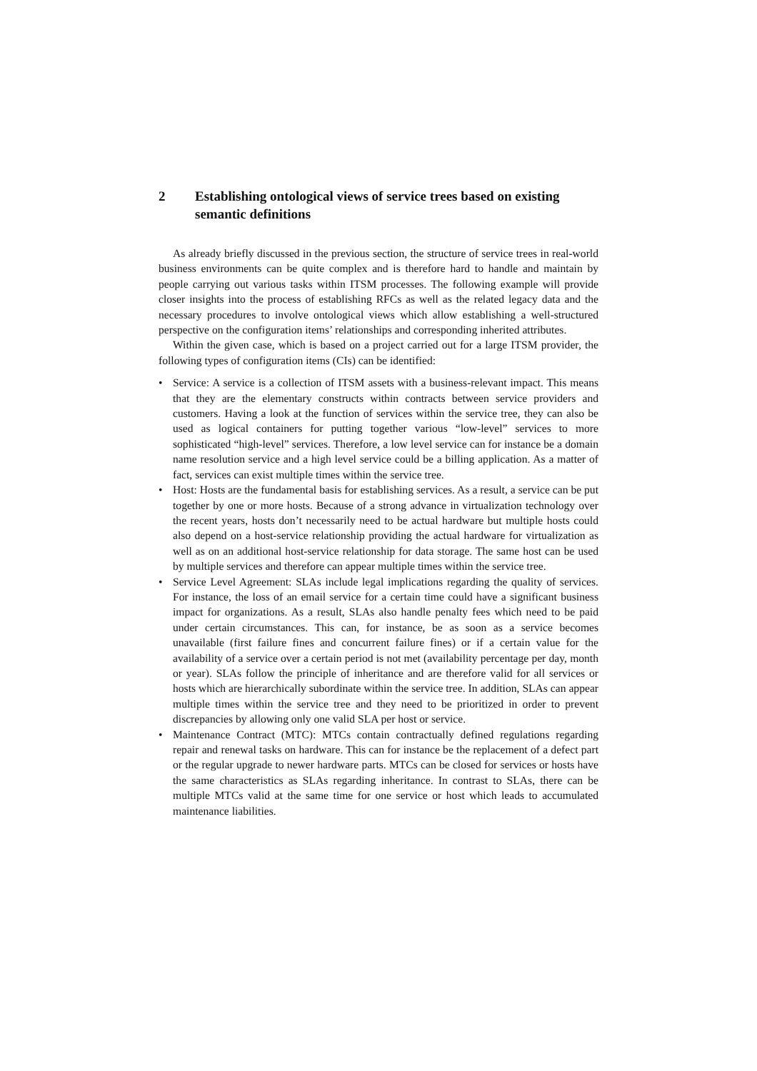2 Establishing ontological views of service trees based on existing semantic definitions
As already briefly discussed in the previous section, the structure of service trees in real-world business environments can be quite complex and is therefore hard to handle and maintain by people carrying out various tasks within ITSM processes. The following example will provide closer insights into the process of establishing RFCs as well as the related legacy data and the necessary procedures to involve ontological views which allow establishing a well-structured perspective on the configuration items’ relationships and corresponding inherited attributes.
Within the given case, which is based on a project carried out for a large ITSM provider, the following types of configuration items (CIs) can be identified:
• Service: A service is a collection of ITSM assets with a business-relevant impact. This means that they are the elementary constructs within contracts between service providers and customers. Having a look at the function of services within the service tree, they can also be used as logical containers for putting together various “low-level” services to more sophisticated “high-level” services. Therefore, a low level service can for instance be a domain name resolution service and a high level service could be a billing application. As a matter of fact, services can exist multiple times within the service tree.
• Host: Hosts are the fundamental basis for establishing services. As a result, a service can be put together by one or more hosts. Because of a strong advance in virtualization technology over the recent years, hosts don’t necessarily need to be actual hardware but multiple hosts could also depend on a host-service relationship providing the actual hardware for virtualization as well as on an additional host-service relationship for data storage. The same host can be used by multiple services and therefore can appear multiple times within the service tree.
• Service Level Agreement: SLAs include legal implications regarding the quality of services. For instance, the loss of an email service for a certain time could have a significant business impact for organizations. As a result, SLAs also handle penalty fees which need to be paid under certain circumstances. This can, for instance, be as soon as a service becomes unavailable (first failure fines and concurrent failure fines) or if a certain value for the availability of a service over a certain period is not met (availability percentage per day, month or year). SLAs follow the principle of inheritance and are therefore valid for all services or hosts which are hierarchically subordinate within the service tree. In addition, SLAs can appear multiple times within the service tree and they need to be prioritized in order to prevent discrepancies by allowing only one valid SLA per host or service.
• Maintenance Contract (MTC): MTCs contain contractually defined regulations regarding repair and renewal tasks on hardware. This can for instance be the replacement of a defect part or the regular upgrade to newer hardware parts. MTCs can be closed for services or hosts have the same characteristics as SLAs regarding inheritance. In contrast to SLAs, there can be multiple MTCs valid at the same time for one service or host which leads to accumulated maintenance liabilities.